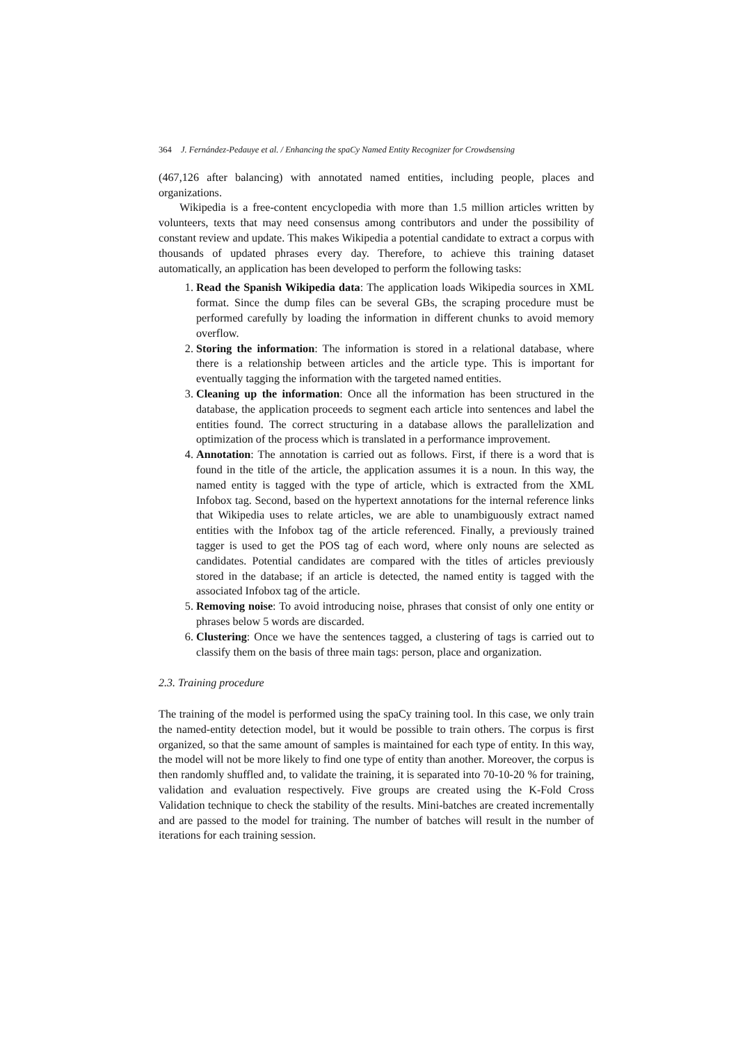364 J. Fernández-Pedauye et al. / Enhancing the spaCy Named Entity Recognizer for Crowdsensing
(467,126 after balancing) with annotated named entities, including people, places and organizations.
Wikipedia is a free-content encyclopedia with more than 1.5 million articles written by volunteers, texts that may need consensus among contributors and under the possibility of constant review and update. This makes Wikipedia a potential candidate to extract a corpus with thousands of updated phrases every day. Therefore, to achieve this training dataset automatically, an application has been developed to perform the following tasks:
1. Read the Spanish Wikipedia data: The application loads Wikipedia sources in XML format. Since the dump files can be several GBs, the scraping procedure must be performed carefully by loading the information in different chunks to avoid memory overflow.
2. Storing the information: The information is stored in a relational database, where there is a relationship between articles and the article type. This is important for eventually tagging the information with the targeted named entities.
3. Cleaning up the information: Once all the information has been structured in the database, the application proceeds to segment each article into sentences and label the entities found. The correct structuring in a database allows the parallelization and optimization of the process which is translated in a performance improvement.
4. Annotation: The annotation is carried out as follows. First, if there is a word that is found in the title of the article, the application assumes it is a noun. In this way, the named entity is tagged with the type of article, which is extracted from the XML Infobox tag. Second, based on the hypertext annotations for the internal reference links that Wikipedia uses to relate articles, we are able to unambiguously extract named entities with the Infobox tag of the article referenced. Finally, a previously trained tagger is used to get the POS tag of each word, where only nouns are selected as candidates. Potential candidates are compared with the titles of articles previously stored in the database; if an article is detected, the named entity is tagged with the associated Infobox tag of the article.
5. Removing noise: To avoid introducing noise, phrases that consist of only one entity or phrases below 5 words are discarded.
6. Clustering: Once we have the sentences tagged, a clustering of tags is carried out to classify them on the basis of three main tags: person, place and organization.
2.3. Training procedure
The training of the model is performed using the spaCy training tool. In this case, we only train the named-entity detection model, but it would be possible to train others. The corpus is first organized, so that the same amount of samples is maintained for each type of entity. In this way, the model will not be more likely to find one type of entity than another. Moreover, the corpus is then randomly shuffled and, to validate the training, it is separated into 70-10-20 % for training, validation and evaluation respectively. Five groups are created using the K-Fold Cross Validation technique to check the stability of the results. Mini-batches are created incrementally and are passed to the model for training. The number of batches will result in the number of iterations for each training session.